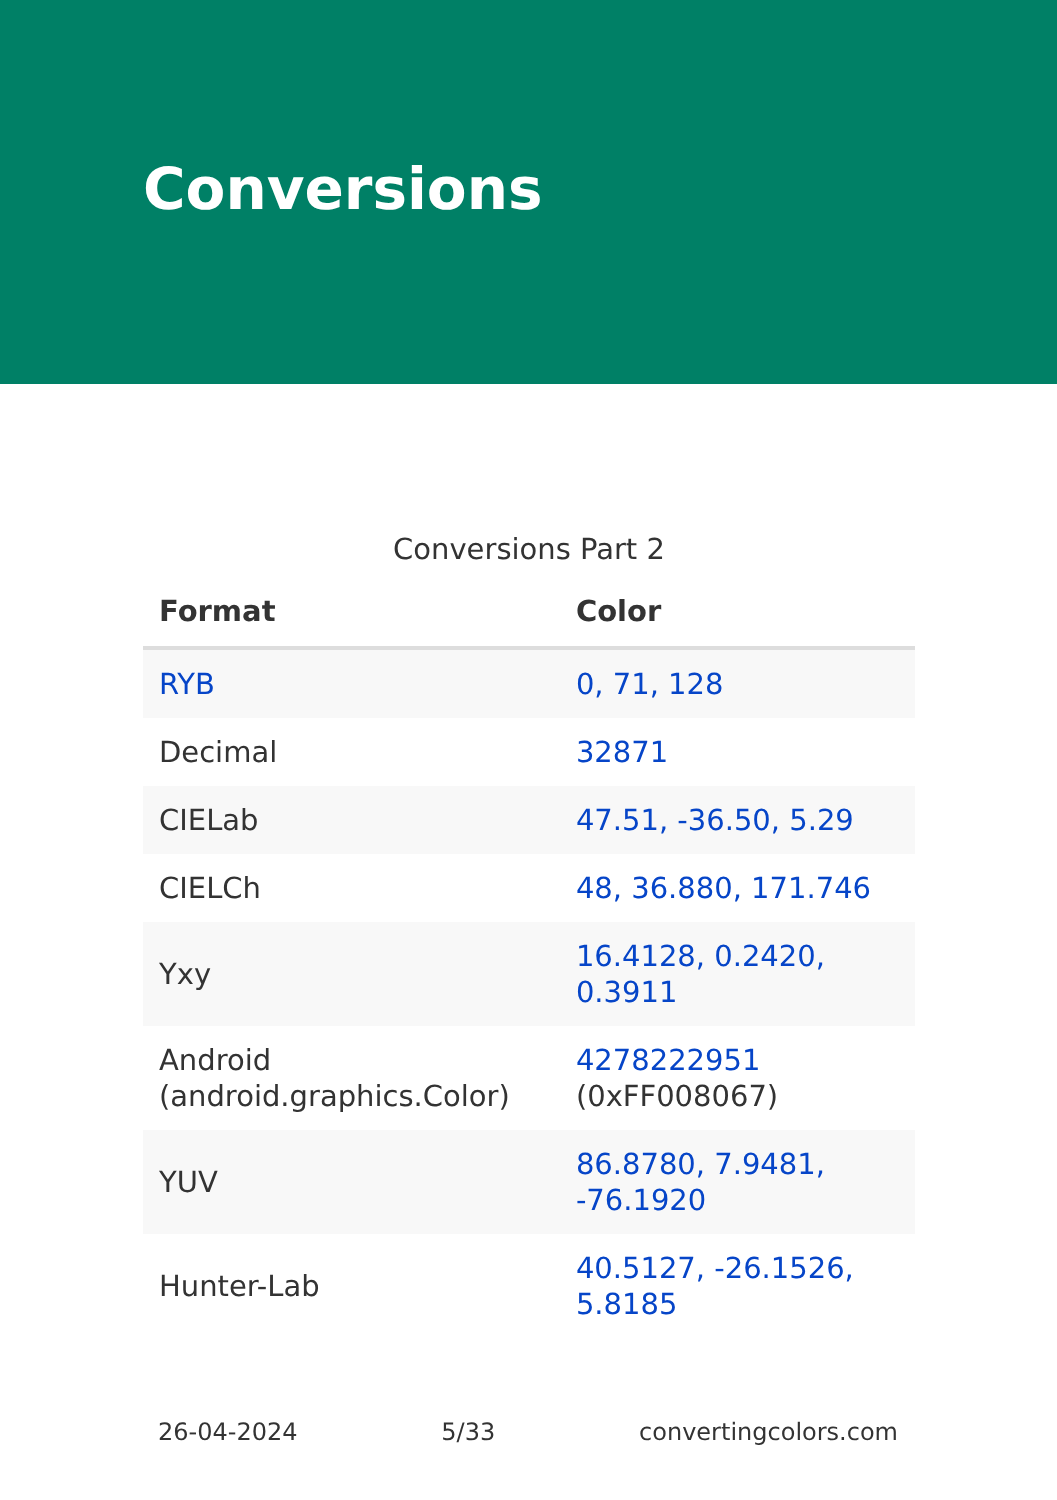Conversions
Conversions Part 2
| Format | Color |
| --- | --- |
| RYB | 0, 71, 128 |
| Decimal | 32871 |
| CIELab | 47.51, -36.50, 5.29 |
| CIELCh | 48, 36.880, 171.746 |
| Yxy | 16.4128, 0.2420, 0.3911 |
| Android (android.graphics.Color) | 4278222951 (0xFF008067) |
| YUV | 86.8780, 7.9481, -76.1920 |
| Hunter-Lab | 40.5127, -26.1526, 5.8185 |
26-04-2024 5/33 convertingcolors.com